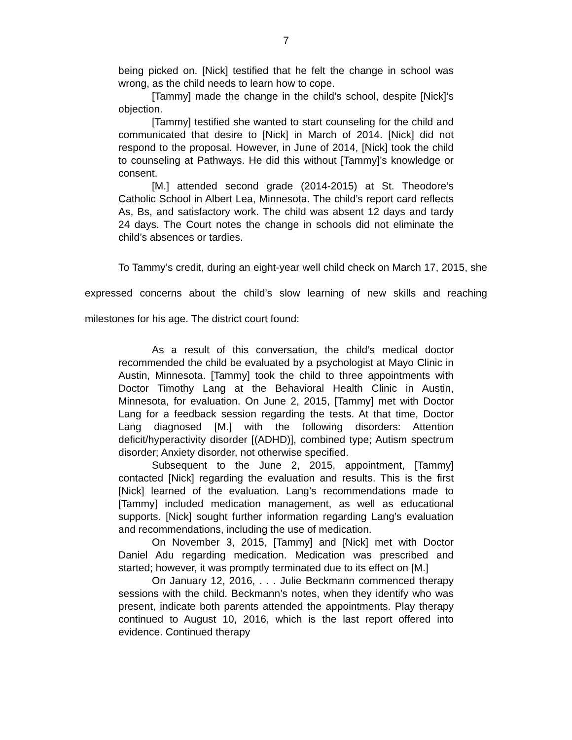7
being picked on. [Nick] testified that he felt the change in school was wrong, as the child needs to learn how to cope.
[Tammy] made the change in the child’s school, despite [Nick]’s objection.
[Tammy] testified she wanted to start counseling for the child and communicated that desire to [Nick] in March of 2014. [Nick] did not respond to the proposal. However, in June of 2014, [Nick] took the child to counseling at Pathways. He did this without [Tammy]’s knowledge or consent.
[M.] attended second grade (2014-2015) at St. Theodore’s Catholic School in Albert Lea, Minnesota. The child’s report card reflects As, Bs, and satisfactory work. The child was absent 12 days and tardy 24 days. The Court notes the change in schools did not eliminate the child’s absences or tardies.
To Tammy’s credit, during an eight-year well child check on March 17, 2015, she expressed concerns about the child’s slow learning of new skills and reaching milestones for his age. The district court found:
As a result of this conversation, the child’s medical doctor recommended the child be evaluated by a psychologist at Mayo Clinic in Austin, Minnesota. [Tammy] took the child to three appointments with Doctor Timothy Lang at the Behavioral Health Clinic in Austin, Minnesota, for evaluation. On June 2, 2015, [Tammy] met with Doctor Lang for a feedback session regarding the tests. At that time, Doctor Lang diagnosed [M.] with the following disorders: Attention deficit/hyperactivity disorder [(ADHD)], combined type; Autism spectrum disorder; Anxiety disorder, not otherwise specified.
Subsequent to the June 2, 2015, appointment, [Tammy] contacted [Nick] regarding the evaluation and results. This is the first [Nick] learned of the evaluation. Lang’s recommendations made to [Tammy] included medication management, as well as educational supports. [Nick] sought further information regarding Lang’s evaluation and recommendations, including the use of medication.
On November 3, 2015, [Tammy] and [Nick] met with Doctor Daniel Adu regarding medication. Medication was prescribed and started; however, it was promptly terminated due to its effect on [M.]
On January 12, 2016, . . . Julie Beckmann commenced therapy sessions with the child. Beckmann’s notes, when they identify who was present, indicate both parents attended the appointments. Play therapy continued to August 10, 2016, which is the last report offered into evidence. Continued therapy